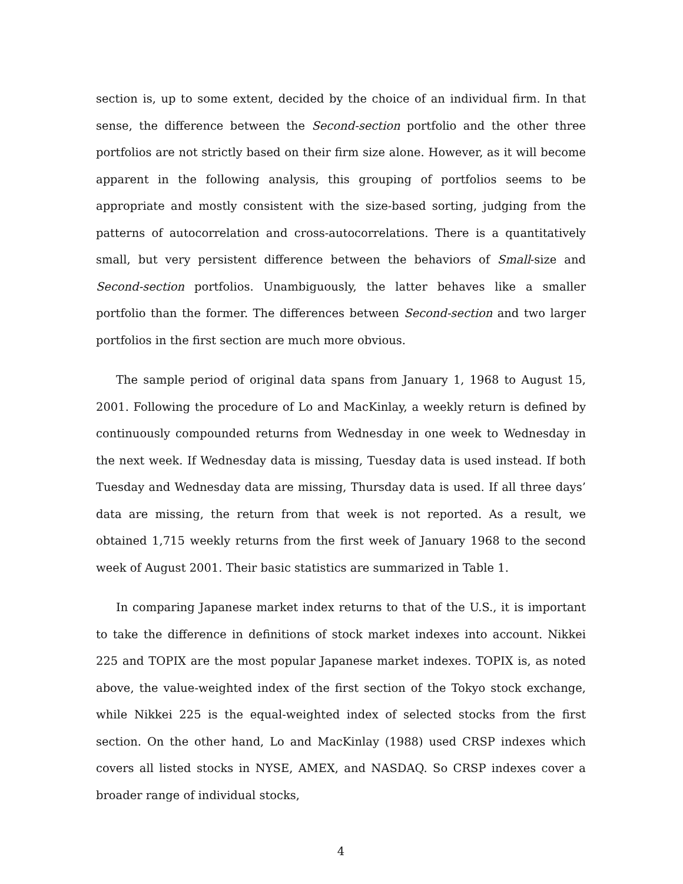section is, up to some extent, decided by the choice of an individual firm. In that sense, the difference between the Second-section portfolio and the other three portfolios are not strictly based on their firm size alone. However, as it will become apparent in the following analysis, this grouping of portfolios seems to be appropriate and mostly consistent with the size-based sorting, judging from the patterns of autocorrelation and cross-autocorrelations. There is a quantitatively small, but very persistent difference between the behaviors of Small-size and Second-section portfolios. Unambiguously, the latter behaves like a smaller portfolio than the former. The differences between Second-section and two larger portfolios in the first section are much more obvious.
The sample period of original data spans from January 1, 1968 to August 15, 2001. Following the procedure of Lo and MacKinlay, a weekly return is defined by continuously compounded returns from Wednesday in one week to Wednesday in the next week. If Wednesday data is missing, Tuesday data is used instead. If both Tuesday and Wednesday data are missing, Thursday data is used. If all three days’ data are missing, the return from that week is not reported. As a result, we obtained 1,715 weekly returns from the first week of January 1968 to the second week of August 2001. Their basic statistics are summarized in Table 1.
In comparing Japanese market index returns to that of the U.S., it is important to take the difference in definitions of stock market indexes into account. Nikkei 225 and TOPIX are the most popular Japanese market indexes. TOPIX is, as noted above, the value-weighted index of the first section of the Tokyo stock exchange, while Nikkei 225 is the equal-weighted index of selected stocks from the first section. On the other hand, Lo and MacKinlay (1988) used CRSP indexes which covers all listed stocks in NYSE, AMEX, and NASDAQ. So CRSP indexes cover a broader range of individual stocks,
4